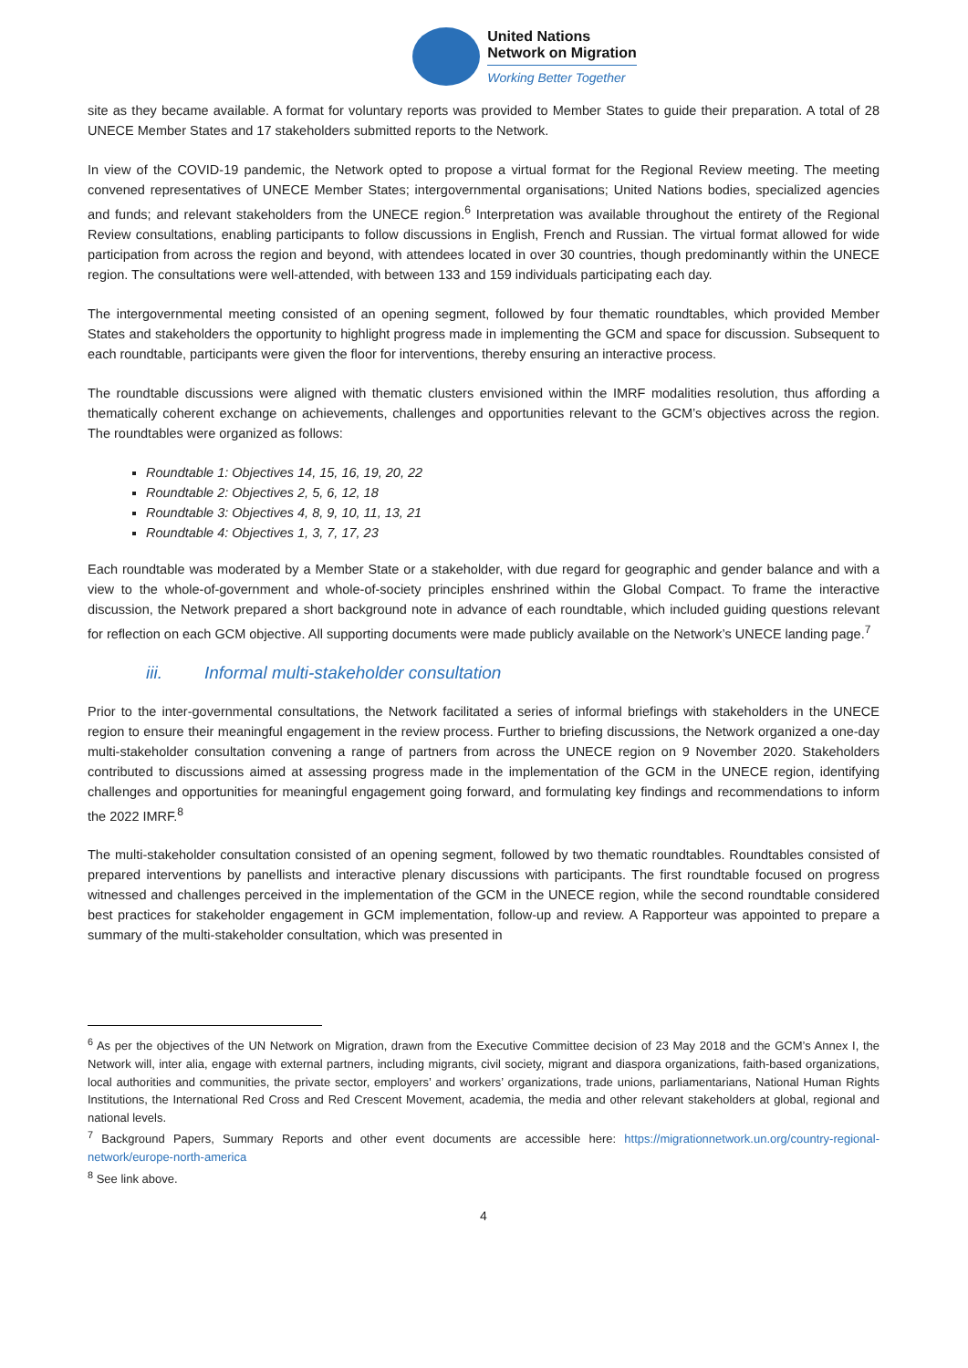United Nations
Network on Migration
Working Better Together
site as they became available. A format for voluntary reports was provided to Member States to guide their preparation. A total of 28 UNECE Member States and 17 stakeholders submitted reports to the Network.
In view of the COVID-19 pandemic, the Network opted to propose a virtual format for the Regional Review meeting. The meeting convened representatives of UNECE Member States; intergovernmental organisations; United Nations bodies, specialized agencies and funds; and relevant stakeholders from the UNECE region.<sup>6</sup> Interpretation was available throughout the entirety of the Regional Review consultations, enabling participants to follow discussions in English, French and Russian. The virtual format allowed for wide participation from across the region and beyond, with attendees located in over 30 countries, though predominantly within the UNECE region. The consultations were well-attended, with between 133 and 159 individuals participating each day.
The intergovernmental meeting consisted of an opening segment, followed by four thematic roundtables, which provided Member States and stakeholders the opportunity to highlight progress made in implementing the GCM and space for discussion. Subsequent to each roundtable, participants were given the floor for interventions, thereby ensuring an interactive process.
The roundtable discussions were aligned with thematic clusters envisioned within the IMRF modalities resolution, thus affording a thematically coherent exchange on achievements, challenges and opportunities relevant to the GCM’s objectives across the region. The roundtables were organized as follows:
Roundtable 1: Objectives 14, 15, 16, 19, 20, 22
Roundtable 2: Objectives 2, 5, 6, 12, 18
Roundtable 3: Objectives 4, 8, 9, 10, 11, 13, 21
Roundtable 4: Objectives 1, 3, 7, 17, 23
Each roundtable was moderated by a Member State or a stakeholder, with due regard for geographic and gender balance and with a view to the whole-of-government and whole-of-society principles enshrined within the Global Compact. To frame the interactive discussion, the Network prepared a short background note in advance of each roundtable, which included guiding questions relevant for reflection on each GCM objective. All supporting documents were made publicly available on the Network’s UNECE landing page.<sup>7</sup>
iii. Informal multi-stakeholder consultation
Prior to the inter-governmental consultations, the Network facilitated a series of informal briefings with stakeholders in the UNECE region to ensure their meaningful engagement in the review process. Further to briefing discussions, the Network organized a one-day multi-stakeholder consultation convening a range of partners from across the UNECE region on 9 November 2020. Stakeholders contributed to discussions aimed at assessing progress made in the implementation of the GCM in the UNECE region, identifying challenges and opportunities for meaningful engagement going forward, and formulating key findings and recommendations to inform the 2022 IMRF.<sup>8</sup>
The multi-stakeholder consultation consisted of an opening segment, followed by two thematic roundtables. Roundtables consisted of prepared interventions by panellists and interactive plenary discussions with participants. The first roundtable focused on progress witnessed and challenges perceived in the implementation of the GCM in the UNECE region, while the second roundtable considered best practices for stakeholder engagement in GCM implementation, follow-up and review. A Rapporteur was appointed to prepare a summary of the multi-stakeholder consultation, which was presented in
<sup>6</sup> As per the objectives of the UN Network on Migration, drawn from the Executive Committee decision of 23 May 2018 and the GCM’s Annex I, the Network will, inter alia, engage with external partners, including migrants, civil society, migrant and diaspora organizations, faith-based organizations, local authorities and communities, the private sector, employers’ and workers’ organizations, trade unions, parliamentarians, National Human Rights Institutions, the International Red Cross and Red Crescent Movement, academia, the media and other relevant stakeholders at global, regional and national levels.
<sup>7</sup> Background Papers, Summary Reports and other event documents are accessible here: https://migrationnetwork.un.org/country-regional-network/europe-north-america
<sup>8</sup> See link above.
4